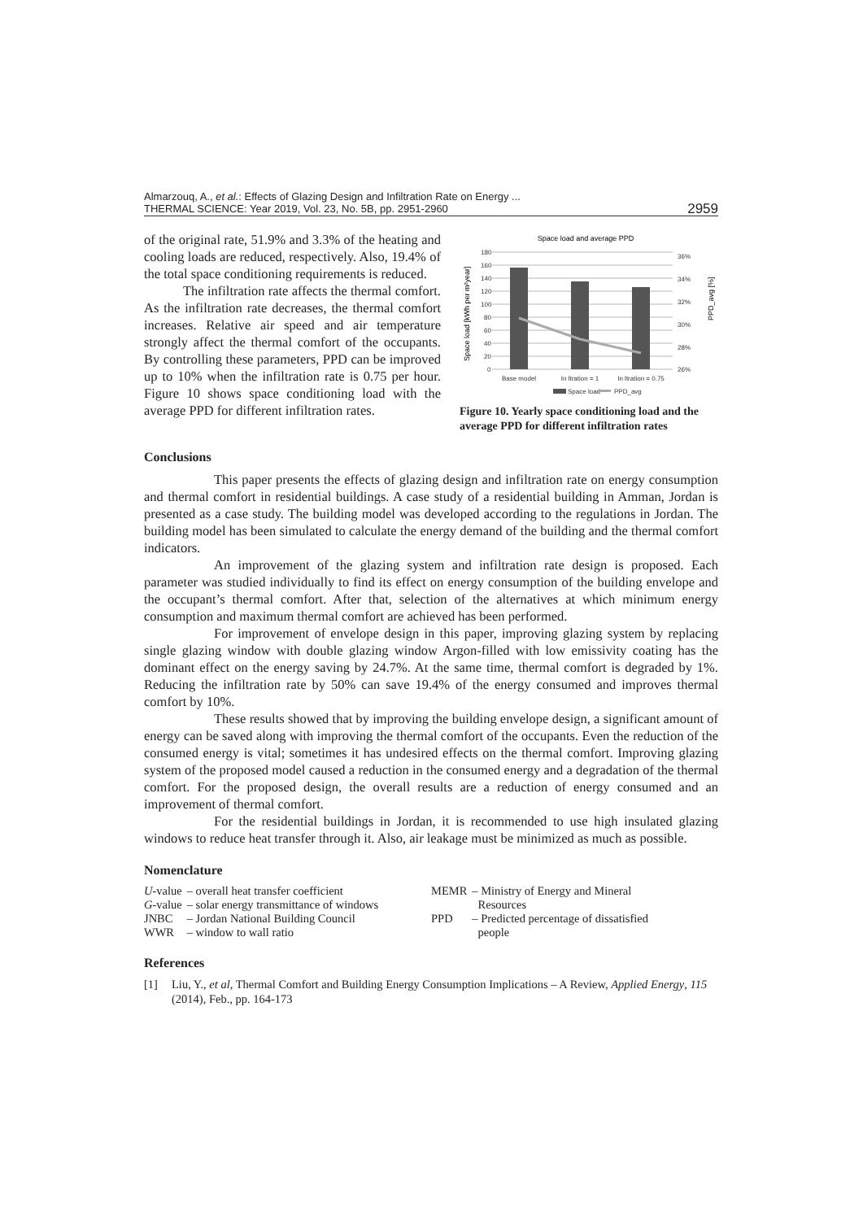Almarzouq, A., et al.: Effects of Glazing Design and Infiltration Rate on Energy ...
THERMAL SCIENCE: Year 2019, Vol. 23, No. 5B, pp. 2951-2960
2959
of the original rate, 51.9% and 3.3% of the heating and cooling loads are reduced, respectively. Also, 19.4% of the total space conditioning requirements is reduced.
The infiltration rate affects the thermal comfort. As the infiltration rate decreases, the thermal comfort increases. Relative air speed and air temperature strongly affect the thermal comfort of the occupants. By controlling these parameters, PPD can be improved up to 10% when the infiltration rate is 0.75 per hour. Figure 10 shows space conditioning load with the average PPD for different infiltration rates.
Space load and average PPD
180
160
140
120
100
80
60
40
20
0
36%
34%
32%
30%
28%
26%
Base model
In ltration = 1
In ltration = 0.75
Space load
PPD_avg
Space load [kWh per m²year]
PPD_avg [%]
Figure 10. Yearly space conditioning load and the average PPD for different infiltration rates
Conclusions
This paper presents the effects of glazing design and infiltration rate on energy consumption and thermal comfort in residential buildings. A case study of a residential building in Amman, Jordan is presented as a case study. The building model was developed according to the regulations in Jordan. The building model has been simulated to calculate the energy demand of the building and the thermal comfort indicators.
An improvement of the glazing system and infiltration rate design is proposed. Each parameter was studied individually to find its effect on energy consumption of the building envelope and the occupant’s thermal comfort. After that, selection of the alternatives at which minimum energy consumption and maximum thermal comfort are achieved has been performed.
For improvement of envelope design in this paper, improving glazing system by replacing single glazing window with double glazing window Argon-filled with low emissivity coating has the dominant effect on the energy saving by 24.7%. At the same time, thermal comfort is degraded by 1%. Reducing the infiltration rate by 50% can save 19.4% of the energy consumed and improves thermal comfort by 10%.
These results showed that by improving the building envelope design, a significant amount of energy can be saved along with improving the thermal comfort of the occupants. Even the reduction of the consumed energy is vital; sometimes it has undesired effects on the thermal comfort. Improving glazing system of the proposed model caused a reduction in the consumed energy and a degradation of the thermal comfort. For the proposed design, the overall results are a reduction of energy consumed and an improvement of thermal comfort.
For the residential buildings in Jordan, it is recommended to use high insulated glazing windows to reduce heat transfer through it. Also, air leakage must be minimized as much as possible.
Nomenclature
| U -value | – overall heat transfer coefficient |
| G -value | – solar energy transmittance of windows |
| JNBC | – Jordan National Building Council |
| WWR | – window to wall ratio |
| MEMR | – Ministry of Energy and Mineral Resources |
| PPD | – Predicted percentage of dissatisfied people |
References
[1] Liu, Y., et al, Thermal Comfort and Building Energy Consumption Implications – A Review, Applied Energy, 115 (2014), Feb., pp. 164-173